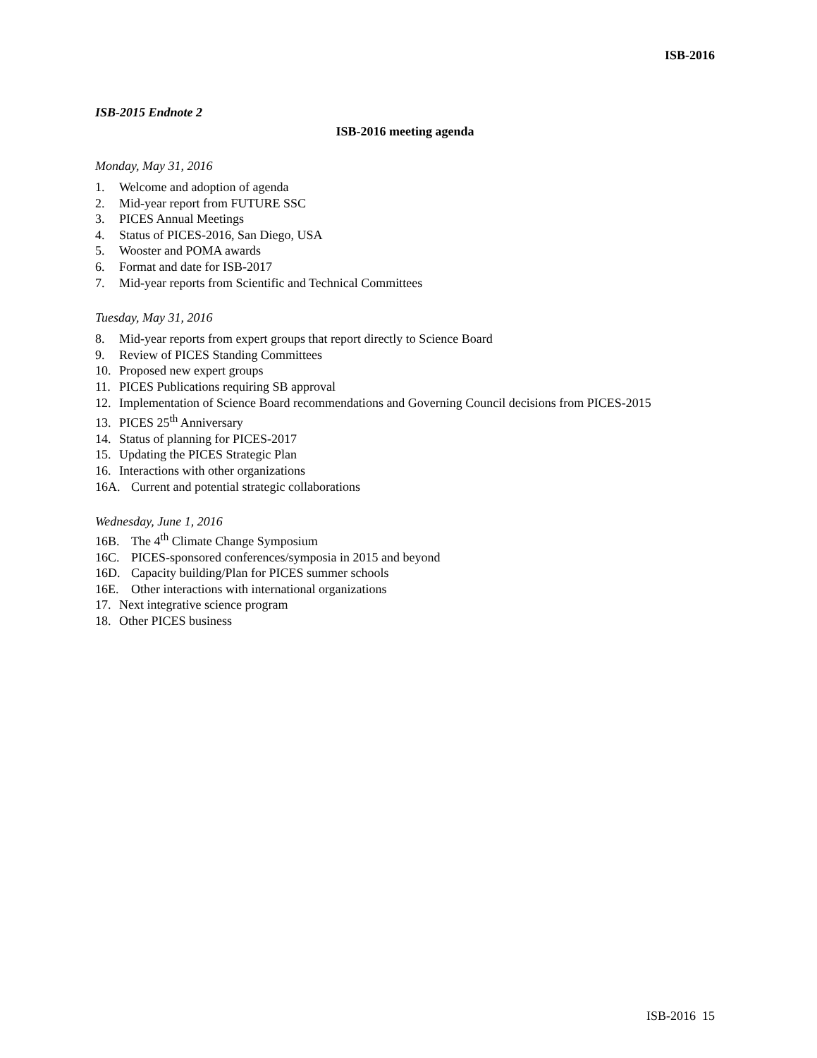ISB-2016
ISB-2015 Endnote 2
ISB-2016 meeting agenda
Monday, May 31, 2016
1. Welcome and adoption of agenda
2. Mid-year report from FUTURE SSC
3. PICES Annual Meetings
4. Status of PICES-2016, San Diego, USA
5. Wooster and POMA awards
6. Format and date for ISB-2017
7. Mid-year reports from Scientific and Technical Committees
Tuesday, May 31, 2016
8. Mid-year reports from expert groups that report directly to Science Board
9. Review of PICES Standing Committees
10. Proposed new expert groups
11. PICES Publications requiring SB approval
12. Implementation of Science Board recommendations and Governing Council decisions from PICES-2015
13. PICES 25<sup>th</sup> Anniversary
14. Status of planning for PICES-2017
15. Updating the PICES Strategic Plan
16. Interactions with other organizations
16A. Current and potential strategic collaborations
Wednesday, June 1, 2016
16B. The 4<sup>th</sup> Climate Change Symposium
16C. PICES-sponsored conferences/symposia in 2015 and beyond
16D. Capacity building/Plan for PICES summer schools
16E. Other interactions with international organizations
17. Next integrative science program
18. Other PICES business
ISB-2016 15